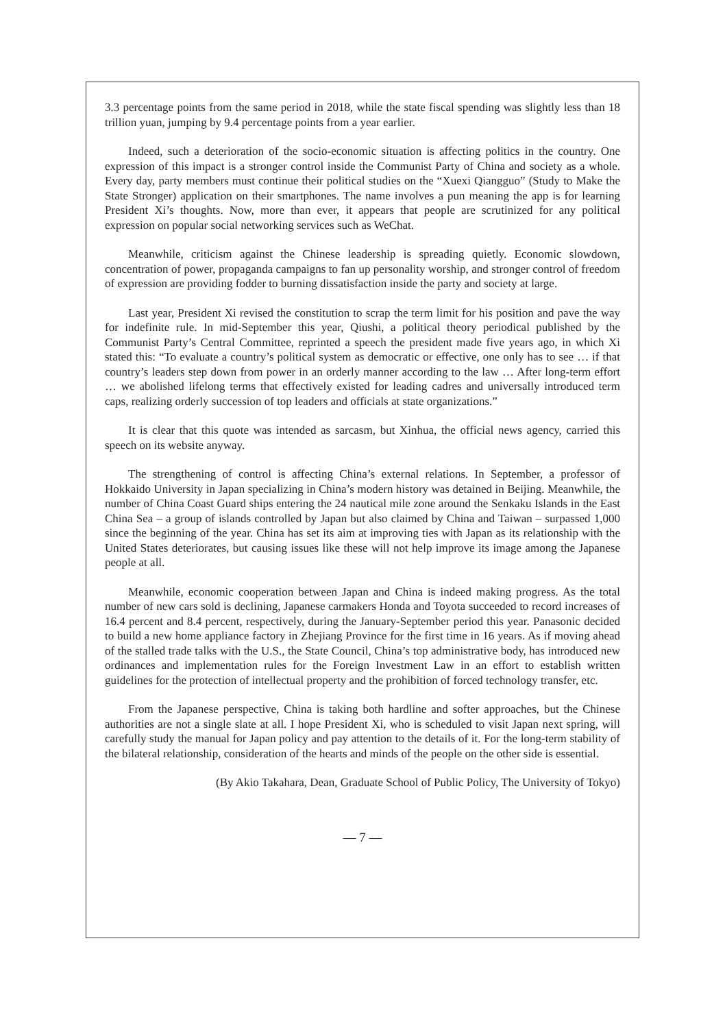3.3 percentage points from the same period in 2018, while the state fiscal spending was slightly less than 18 trillion yuan, jumping by 9.4 percentage points from a year earlier.
Indeed, such a deterioration of the socio-economic situation is affecting politics in the country. One expression of this impact is a stronger control inside the Communist Party of China and society as a whole. Every day, party members must continue their political studies on the “Xuexi Qiangguo” (Study to Make the State Stronger) application on their smartphones. The name involves a pun meaning the app is for learning President Xi’s thoughts. Now, more than ever, it appears that people are scrutinized for any political expression on popular social networking services such as WeChat.
Meanwhile, criticism against the Chinese leadership is spreading quietly. Economic slowdown, concentration of power, propaganda campaigns to fan up personality worship, and stronger control of freedom of expression are providing fodder to burning dissatisfaction inside the party and society at large.
Last year, President Xi revised the constitution to scrap the term limit for his position and pave the way for indefinite rule. In mid-September this year, Qiushi, a political theory periodical published by the Communist Party’s Central Committee, reprinted a speech the president made five years ago, in which Xi stated this: “To evaluate a country’s political system as democratic or effective, one only has to see … if that country’s leaders step down from power in an orderly manner according to the law … After long-term effort … we abolished lifelong terms that effectively existed for leading cadres and universally introduced term caps, realizing orderly succession of top leaders and officials at state organizations.”
It is clear that this quote was intended as sarcasm, but Xinhua, the official news agency, carried this speech on its website anyway.
The strengthening of control is affecting China’s external relations. In September, a professor of Hokkaido University in Japan specializing in China’s modern history was detained in Beijing. Meanwhile, the number of China Coast Guard ships entering the 24 nautical mile zone around the Senkaku Islands in the East China Sea – a group of islands controlled by Japan but also claimed by China and Taiwan – surpassed 1,000 since the beginning of the year. China has set its aim at improving ties with Japan as its relationship with the United States deteriorates, but causing issues like these will not help improve its image among the Japanese people at all.
Meanwhile, economic cooperation between Japan and China is indeed making progress. As the total number of new cars sold is declining, Japanese carmakers Honda and Toyota succeeded to record increases of 16.4 percent and 8.4 percent, respectively, during the January-September period this year. Panasonic decided to build a new home appliance factory in Zhejiang Province for the first time in 16 years. As if moving ahead of the stalled trade talks with the U.S., the State Council, China’s top administrative body, has introduced new ordinances and implementation rules for the Foreign Investment Law in an effort to establish written guidelines for the protection of intellectual property and the prohibition of forced technology transfer, etc.
From the Japanese perspective, China is taking both hardline and softer approaches, but the Chinese authorities are not a single slate at all. I hope President Xi, who is scheduled to visit Japan next spring, will carefully study the manual for Japan policy and pay attention to the details of it. For the long-term stability of the bilateral relationship, consideration of the hearts and minds of the people on the other side is essential.
(By Akio Takahara, Dean, Graduate School of Public Policy, The University of Tokyo)
— 7 —